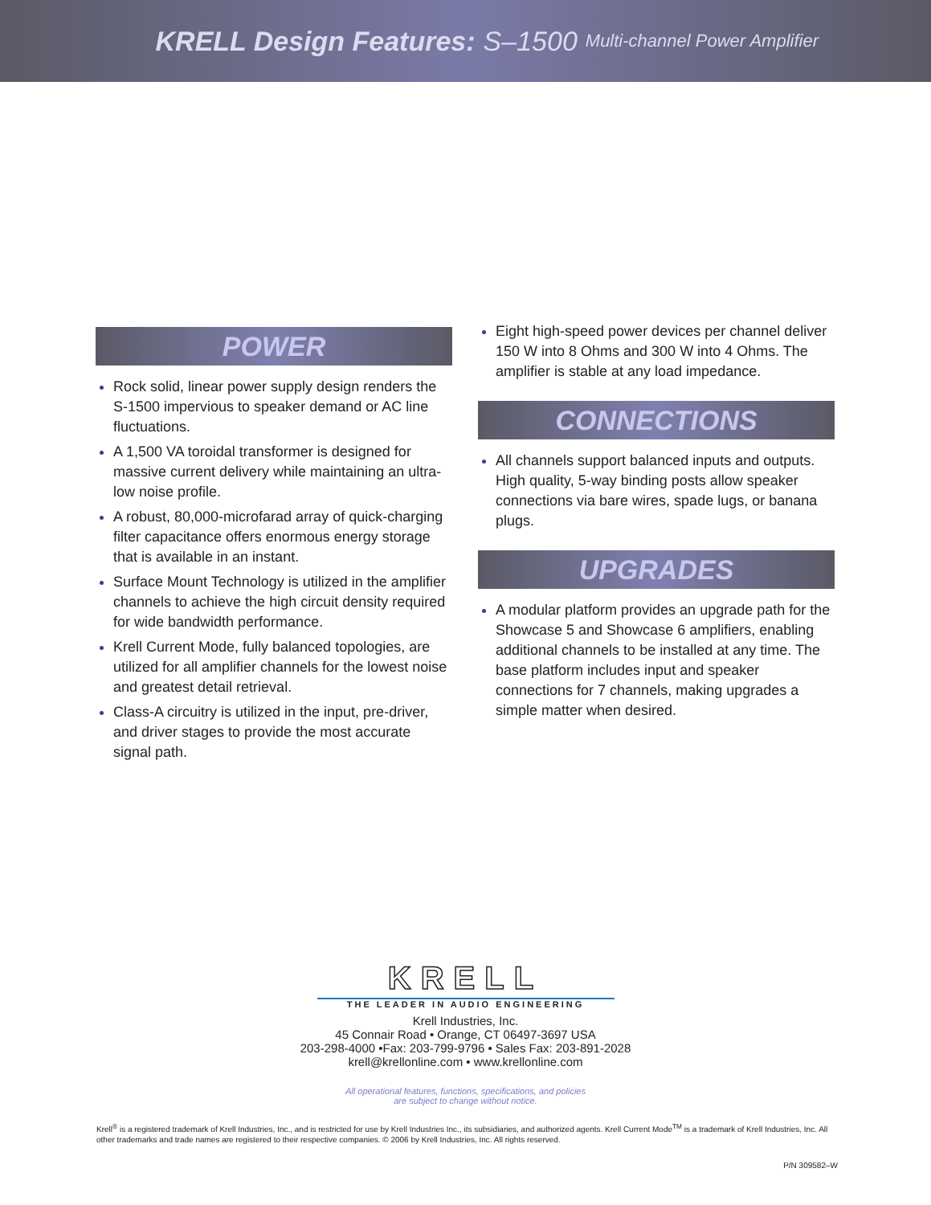KRELL Design Features: S–1500 Multi-channel Power Amplifier
POWER
Rock solid, linear power supply design renders the S-1500 impervious to speaker demand or AC line fluctuations.
A 1,500 VA toroidal transformer is designed for massive current delivery while maintaining an ultra-low noise profile.
A robust, 80,000-microfarad array of quick-charging filter capacitance offers enormous energy storage that is available in an instant.
Surface Mount Technology is utilized in the amplifier channels to achieve the high circuit density required for wide bandwidth performance.
Krell Current Mode, fully balanced topologies, are utilized for all amplifier channels for the lowest noise and greatest detail retrieval.
Class-A circuitry is utilized in the input, pre-driver, and driver stages to provide the most accurate signal path.
Eight high-speed power devices per channel deliver 150 W into 8 Ohms and 300 W into 4 Ohms. The amplifier is stable at any load impedance.
CONNECTIONS
All channels support balanced inputs and outputs. High quality, 5-way binding posts allow speaker connections via bare wires, spade lugs, or banana plugs.
UPGRADES
A modular platform provides an upgrade path for the Showcase 5 and Showcase 6 amplifiers, enabling additional channels to be installed at any time. The base platform includes input and speaker connections for 7 channels, making upgrades a simple matter when desired.
KRELL
THE LEADER IN AUDIO ENGINEERING
Krell Industries, Inc.
45 Connair Road • Orange, CT 06497-3697 USA
203-298-4000 •Fax: 203-799-9796 • Sales Fax: 203-891-2028
krell@krellonline.com • www.krellonline.com
All operational features, functions, specifications, and policies
are subject to change without notice.
Krell<sup>®</sup> is a registered trademark of Krell Industries, Inc., and is restricted for use by Krell Industries Inc., its subsidiaries, and authorized agents. Krell Current Mode<sup>TM</sup> is a trademark of Krell Industries, Inc. All other trademarks and trade names are registered to their respective companies. © 2006 by Krell Industries, Inc. All rights reserved.
P/N 309582–W